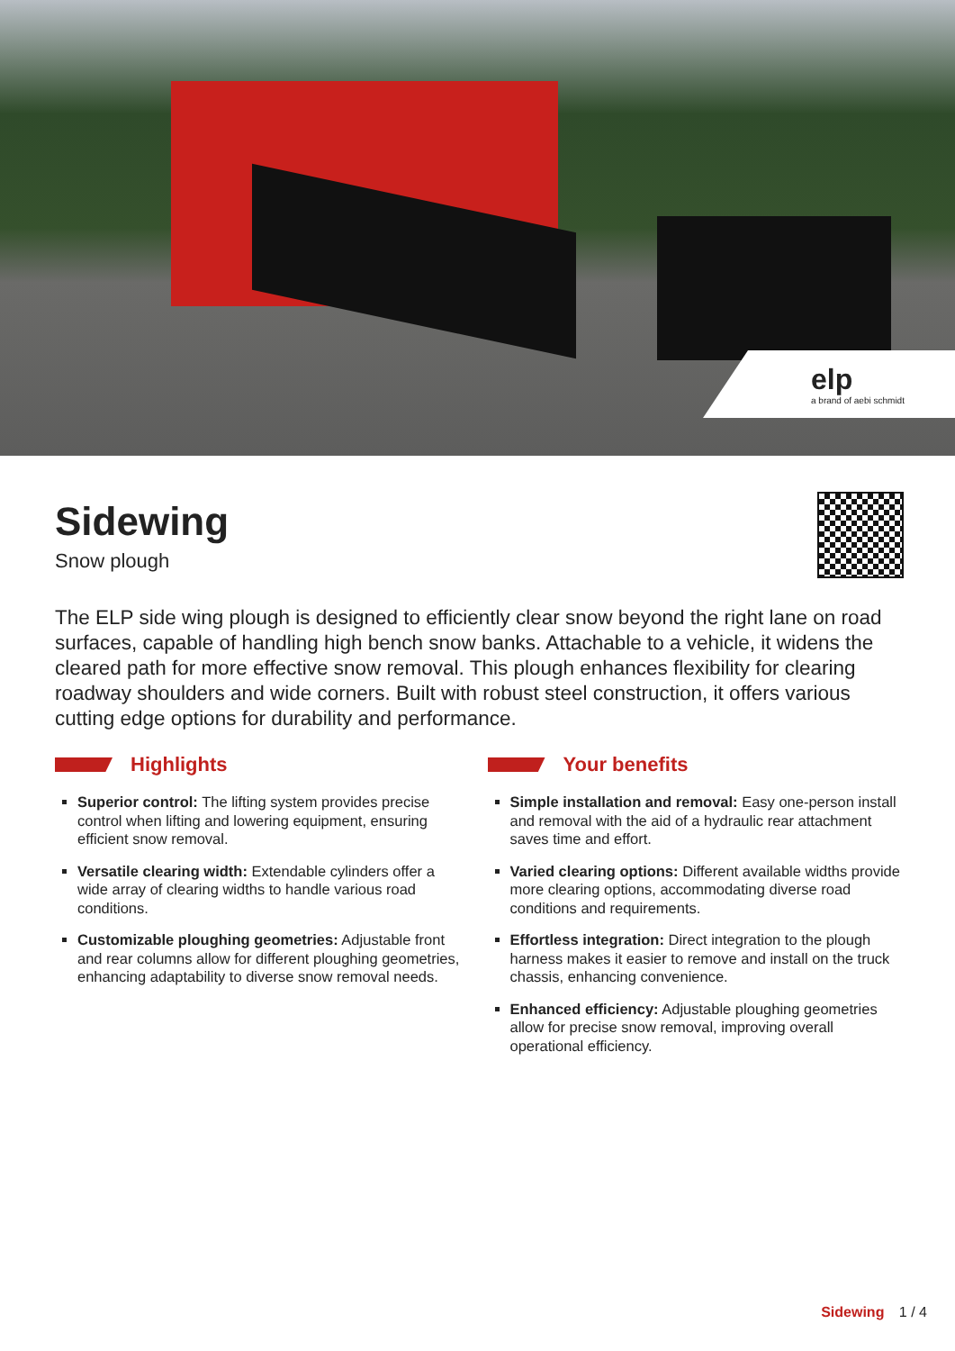elp
a brand of aebi schmidt
Sidewing
Snow plough
The ELP side wing plough is designed to efficiently clear snow beyond the right lane on road surfaces, capable of handling high bench snow banks. Attachable to a vehicle, it widens the cleared path for more effective snow removal. This plough enhances flexibility for clearing roadway shoulders and wide corners. Built with robust steel construction, it offers various cutting edge options for durability and performance.
Highlights
Superior control: The lifting system provides precise control when lifting and lowering equipment, ensuring efficient snow removal.
Versatile clearing width: Extendable cylinders offer a wide array of clearing widths to handle various road conditions.
Customizable ploughing geometries: Adjustable front and rear columns allow for different ploughing geometries, enhancing adaptability to diverse snow removal needs.
Your benefits
Simple installation and removal: Easy one-person install and removal with the aid of a hydraulic rear attachment saves time and effort.
Varied clearing options: Different available widths provide more clearing options, accommodating diverse road conditions and requirements.
Effortless integration: Direct integration to the plough harness makes it easier to remove and install on the truck chassis, enhancing convenience.
Enhanced efficiency: Adjustable ploughing geometries allow for precise snow removal, improving overall operational efficiency.
Sidewing 1 / 4